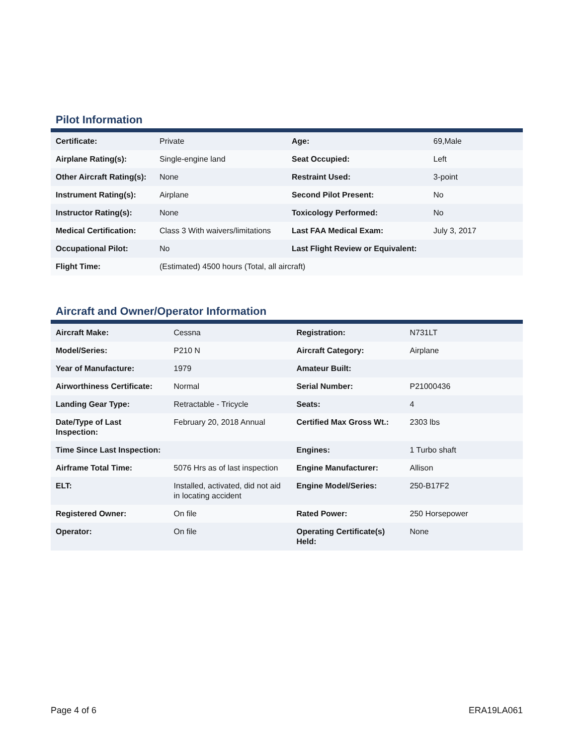Pilot Information
| Certificate: | Private | Age: | 69,Male |
| Airplane Rating(s): | Single-engine land | Seat Occupied: | Left |
| Other Aircraft Rating(s): | None | Restraint Used: | 3-point |
| Instrument Rating(s): | Airplane | Second Pilot Present: | No |
| Instructor Rating(s): | None | Toxicology Performed: | No |
| Medical Certification: | Class 3 With waivers/limitations | Last FAA Medical Exam: | July 3, 2017 |
| Occupational Pilot: | No | Last Flight Review or Equivalent: | |
| Flight Time: | (Estimated) 4500 hours (Total, all aircraft) | | |
Aircraft and Owner/Operator Information
| Aircraft Make: | Cessna | Registration: | N731LT |
| Model/Series: | P210 N | Aircraft Category: | Airplane |
| Year of Manufacture: | 1979 | Amateur Built: | |
| Airworthiness Certificate: | Normal | Serial Number: | P21000436 |
| Landing Gear Type: | Retractable - Tricycle | Seats: | 4 |
| Date/Type of Last Inspection: | February 20, 2018 Annual | Certified Max Gross Wt.: | 2303 lbs |
| Time Since Last Inspection: | | Engines: | 1 Turbo shaft |
| Airframe Total Time: | 5076 Hrs as of last inspection | Engine Manufacturer: | Allison |
| ELT: | Installed, activated, did not aid in locating accident | Engine Model/Series: | 250-B17F2 |
| Registered Owner: | On file | Rated Power: | 250 Horsepower |
| Operator: | On file | Operating Certificate(s) Held: | None |
Page 4 of 6 ERA19LA061